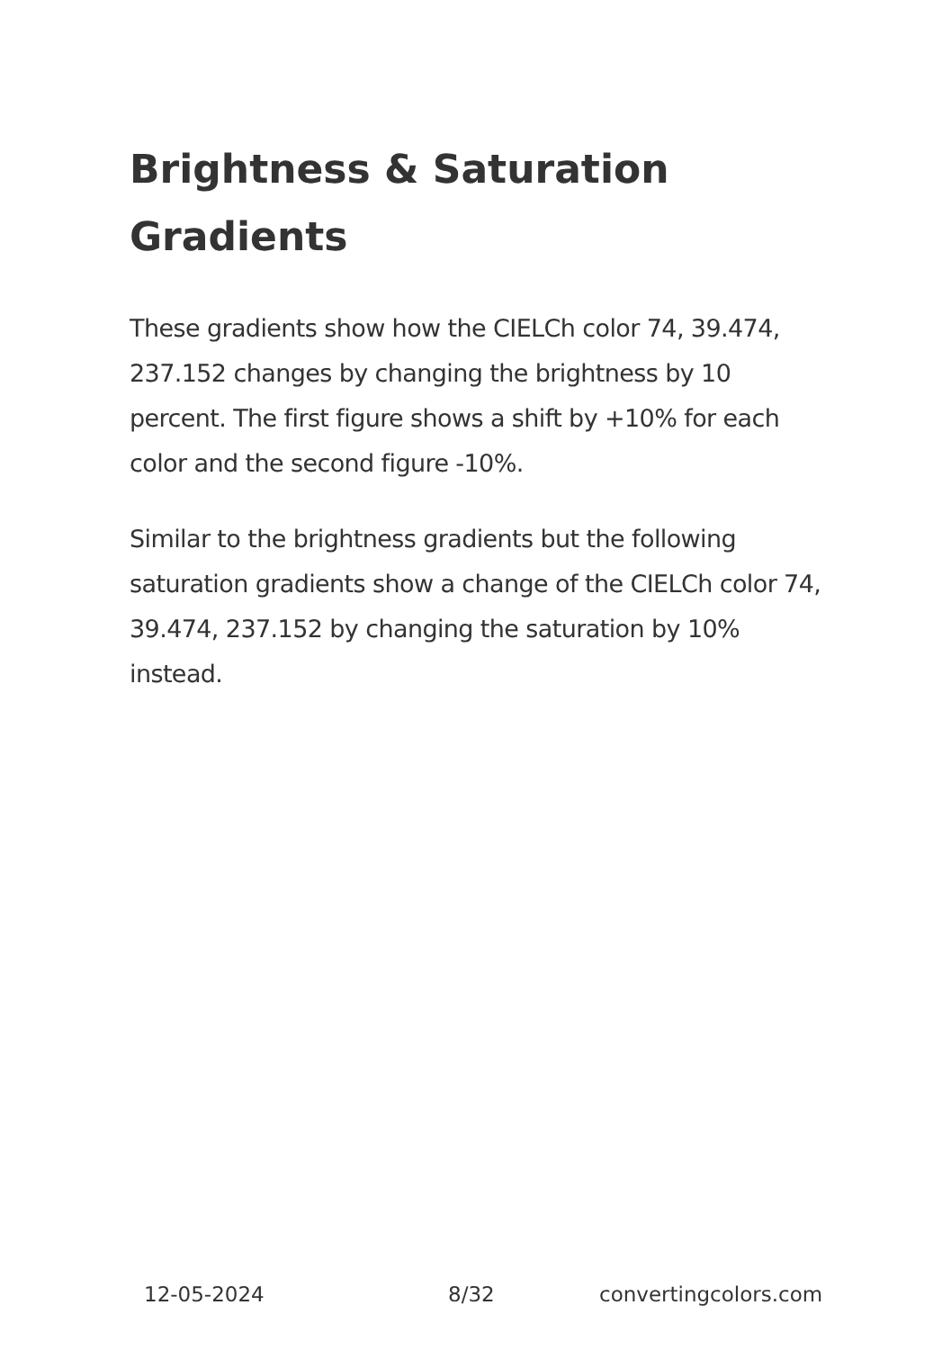Brightness & Saturation Gradients
These gradients show how the CIELCh color 74, 39.474, 237.152 changes by changing the brightness by 10 percent. The first figure shows a shift by +10% for each color and the second figure -10%.
Similar to the brightness gradients but the following saturation gradients show a change of the CIELCh color 74, 39.474, 237.152 by changing the saturation by 10% instead.
12-05-2024 8/32 convertingcolors.com